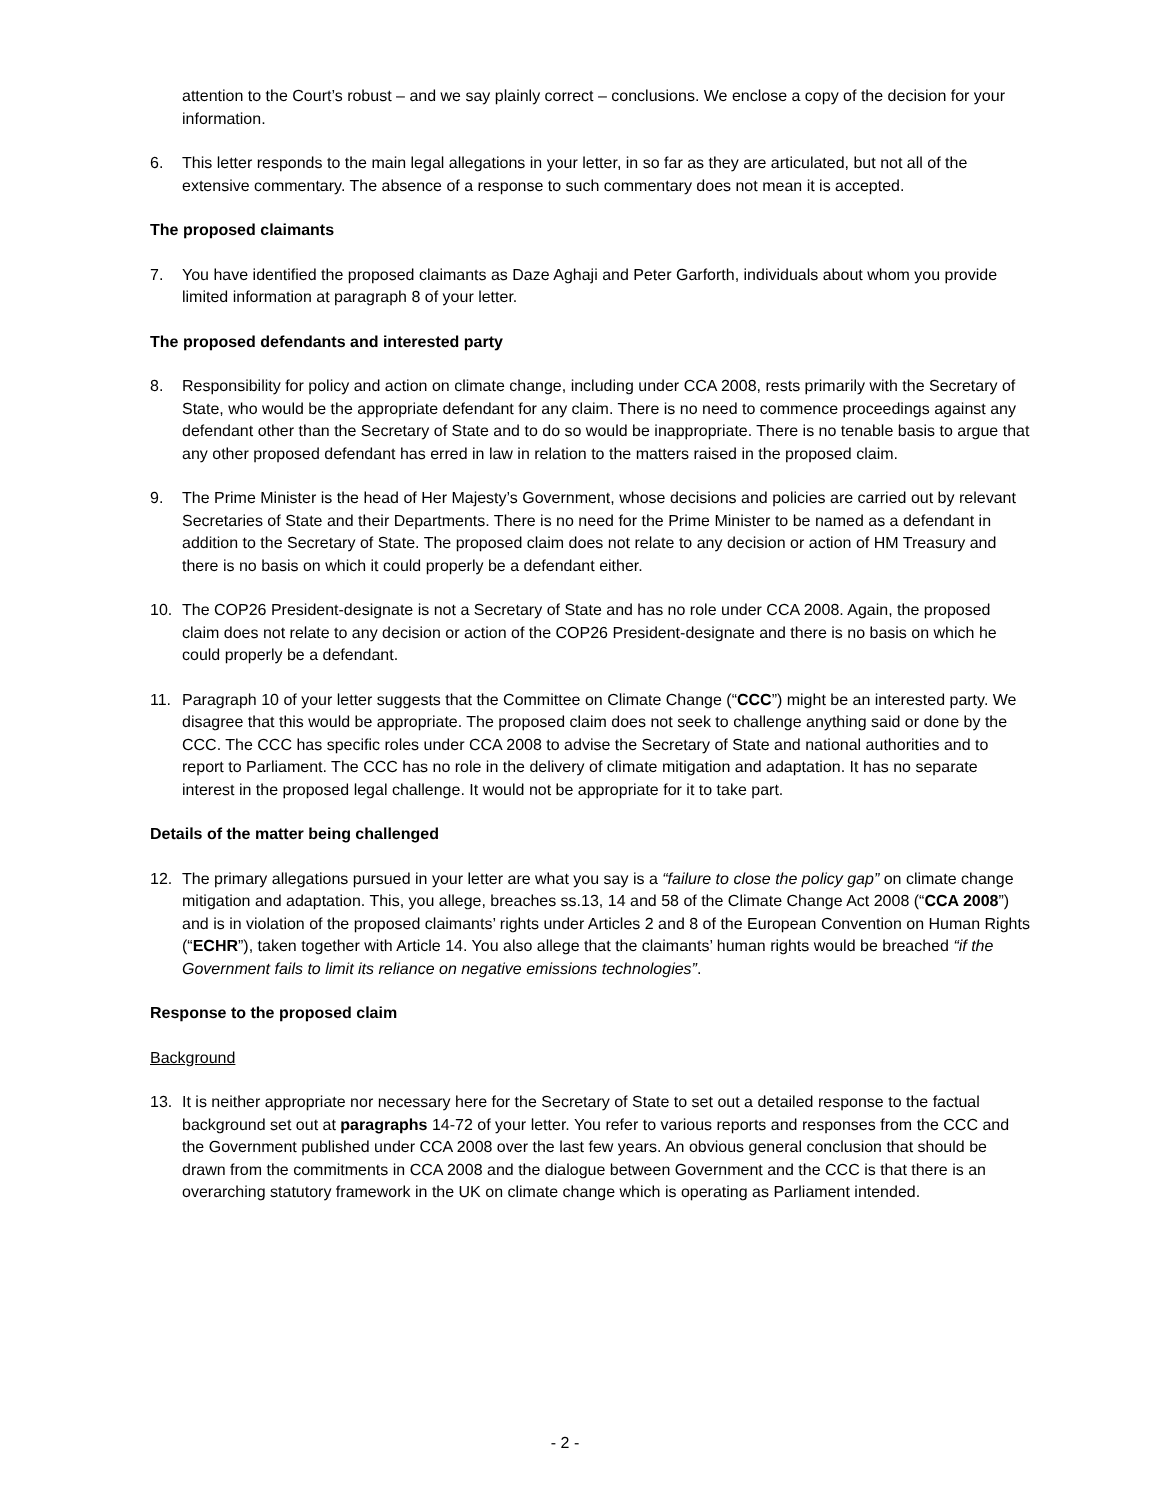attention to the Court’s robust – and we say plainly correct – conclusions. We enclose a copy of the decision for your information.
6. This letter responds to the main legal allegations in your letter, in so far as they are articulated, but not all of the extensive commentary. The absence of a response to such commentary does not mean it is accepted.
The proposed claimants
7. You have identified the proposed claimants as Daze Aghaji and Peter Garforth, individuals about whom you provide limited information at paragraph 8 of your letter.
The proposed defendants and interested party
8. Responsibility for policy and action on climate change, including under CCA 2008, rests primarily with the Secretary of State, who would be the appropriate defendant for any claim. There is no need to commence proceedings against any defendant other than the Secretary of State and to do so would be inappropriate. There is no tenable basis to argue that any other proposed defendant has erred in law in relation to the matters raised in the proposed claim.
9. The Prime Minister is the head of Her Majesty’s Government, whose decisions and policies are carried out by relevant Secretaries of State and their Departments. There is no need for the Prime Minister to be named as a defendant in addition to the Secretary of State. The proposed claim does not relate to any decision or action of HM Treasury and there is no basis on which it could properly be a defendant either.
10. The COP26 President-designate is not a Secretary of State and has no role under CCA 2008. Again, the proposed claim does not relate to any decision or action of the COP26 President-designate and there is no basis on which he could properly be a defendant.
11. Paragraph 10 of your letter suggests that the Committee on Climate Change (“CCC”) might be an interested party. We disagree that this would be appropriate. The proposed claim does not seek to challenge anything said or done by the CCC. The CCC has specific roles under CCA 2008 to advise the Secretary of State and national authorities and to report to Parliament. The CCC has no role in the delivery of climate mitigation and adaptation. It has no separate interest in the proposed legal challenge. It would not be appropriate for it to take part.
Details of the matter being challenged
12. The primary allegations pursued in your letter are what you say is a “failure to close the policy gap” on climate change mitigation and adaptation. This, you allege, breaches ss.13, 14 and 58 of the Climate Change Act 2008 (“CCA 2008”) and is in violation of the proposed claimants’ rights under Articles 2 and 8 of the European Convention on Human Rights (“ECHR”), taken together with Article 14. You also allege that the claimants’ human rights would be breached “if the Government fails to limit its reliance on negative emissions technologies”.
Response to the proposed claim
Background
13. It is neither appropriate nor necessary here for the Secretary of State to set out a detailed response to the factual background set out at paragraphs 14-72 of your letter. You refer to various reports and responses from the CCC and the Government published under CCA 2008 over the last few years. An obvious general conclusion that should be drawn from the commitments in CCA 2008 and the dialogue between Government and the CCC is that there is an overarching statutory framework in the UK on climate change which is operating as Parliament intended.
- 2 -